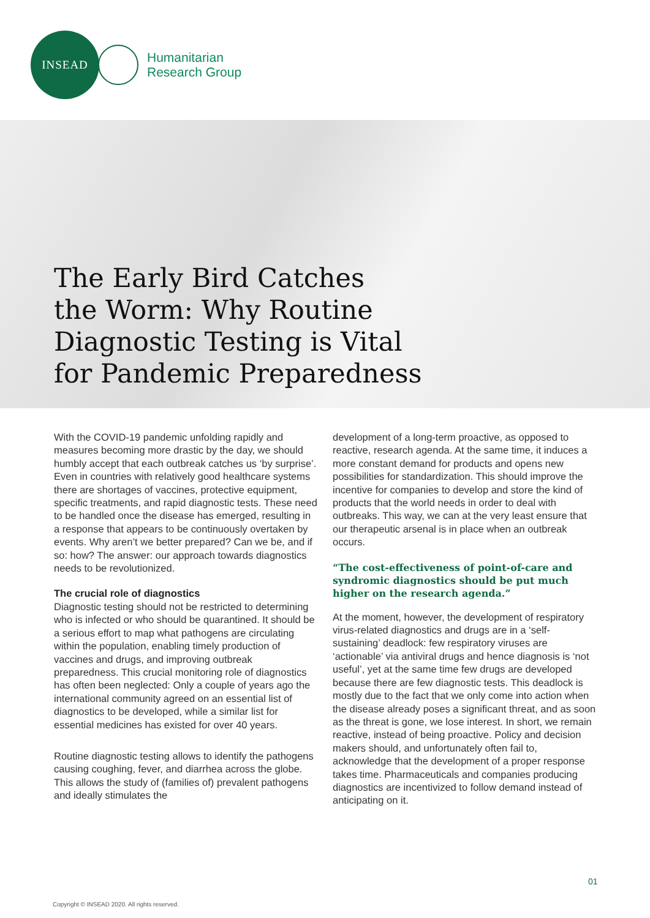INSEAD
Humanitarian
Research Group
The Early Bird Catches
the Worm: Why Routine
Diagnostic Testing is Vital
for Pandemic Preparedness
With the COVID-19 pandemic unfolding rapidly and measures becoming more drastic by the day, we should humbly accept that each outbreak catches us ‘by surprise’. Even in countries with relatively good healthcare systems there are shortages of vaccines, protective equipment, specific treatments, and rapid diagnostic tests. These need to be handled once the disease has emerged, resulting in a response that appears to be continuously overtaken by events. Why aren’t we better prepared? Can we be, and if so: how? The answer: our approach towards diagnostics needs to be revolutionized.
The crucial role of diagnostics
Diagnostic testing should not be restricted to determining who is infected or who should be quarantined. It should be a serious effort to map what pathogens are circulating within the population, enabling timely production of vaccines and drugs, and improving outbreak preparedness. This crucial monitoring role of diagnostics has often been neglected: Only a couple of years ago the international community agreed on an essential list of diagnostics to be developed, while a similar list for essential medicines has existed for over 40 years.
Routine diagnostic testing allows to identify the pathogens causing coughing, fever, and diarrhea across the globe. This allows the study of (families of) prevalent pathogens and ideally stimulates the
development of a long-term proactive, as opposed to reactive, research agenda. At the same time, it induces a more constant demand for products and opens new possibilities for standardization. This should improve the incentive for companies to develop and store the kind of products that the world needs in order to deal with outbreaks. This way, we can at the very least ensure that our therapeutic arsenal is in place when an outbreak occurs.
“The cost-effectiveness of point-of-care and syndromic diagnostics should be put much higher on the research agenda.”
At the moment, however, the development of respiratory virus-related diagnostics and drugs are in a ‘self-sustaining’ deadlock: few respiratory viruses are ‘actionable’ via antiviral drugs and hence diagnosis is ‘not useful’, yet at the same time few drugs are developed because there are few diagnostic tests. This deadlock is mostly due to the fact that we only come into action when the disease already poses a significant threat, and as soon as the threat is gone, we lose interest. In short, we remain reactive, instead of being proactive. Policy and decision makers should, and unfortunately often fail to, acknowledge that the development of a proper response takes time. Pharmaceuticals and companies producing diagnostics are incentivized to follow demand instead of anticipating on it.
01
Copyright © INSEAD 2020. All rights reserved.